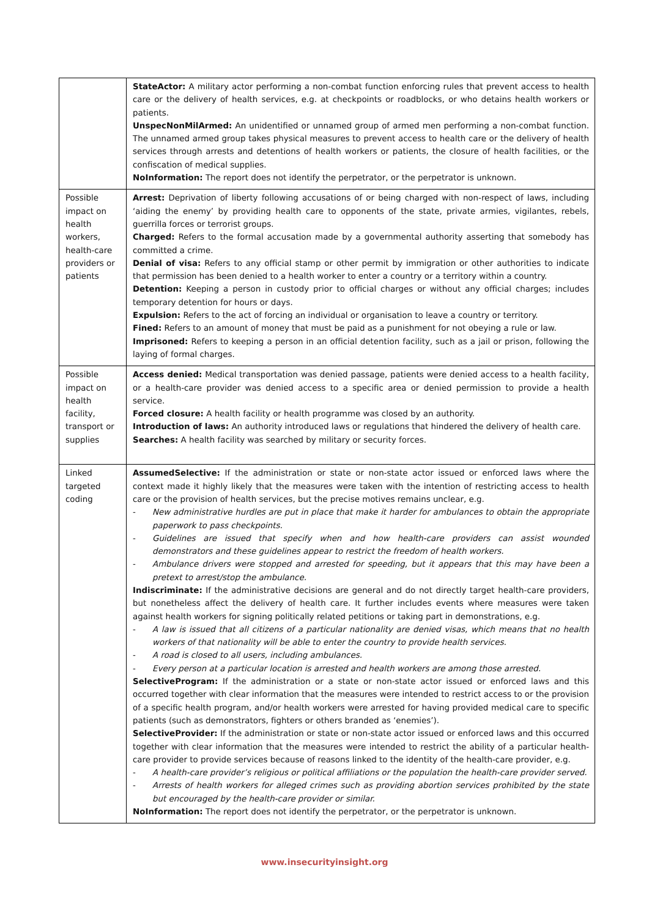| | StateActor: A military actor performing a non-combat function enforcing rules that prevent access to health care or the delivery of health services, e.g. at checkpoints or roadblocks, or who detains health workers or patients. UnspecNonMilArmed: An unidentified or unnamed group of armed men performing a non-combat function. The unnamed armed group takes physical measures to prevent access to health care or the delivery of health services through arrests and detentions of health workers or patients, the closure of health facilities, or the confiscation of medical supplies. NoInformation: The report does not identify the perpetrator, or the perpetrator is unknown. |
| Possible impact on health workers, health-care providers or patients | Arrest: Deprivation of liberty following accusations of or being charged with non-respect of laws, including ‘aiding the enemy’ by providing health care to opponents of the state, private armies, vigilantes, rebels, guerrilla forces or terrorist groups. Charged: Refers to the formal accusation made by a governmental authority asserting that somebody has committed a crime. Denial of visa: Refers to any official stamp or other permit by immigration or other authorities to indicate that permission has been denied to a health worker to enter a country or a territory within a country. Detention: Keeping a person in custody prior to official charges or without any official charges; includes temporary detention for hours or days. Expulsion: Refers to the act of forcing an individual or organisation to leave a country or territory. Fined: Refers to an amount of money that must be paid as a punishment for not obeying a rule or law. Imprisoned: Refers to keeping a person in an official detention facility, such as a jail or prison, following the laying of formal charges. |
| Possible impact on health facility, transport or supplies | Access denied: Medical transportation was denied passage, patients were denied access to a health facility, or a health-care provider was denied access to a specific area or denied permission to provide a health service. Forced closure: A health facility or health programme was closed by an authority. Introduction of laws: An authority introduced laws or regulations that hindered the delivery of health care. Searches: A health facility was searched by military or security forces. |
| Linked targeted coding | AssumedSelective: If the administration or state or non-state actor issued or enforced laws where the context made it highly likely that the measures were taken with the intention of restricting access to health care or the provision of health services, but the precise motives remains unclear, e.g. - New administrative hurdles are put in place that make it harder for ambulances to obtain the appropriate paperwork to pass checkpoints. - Guidelines are issued that specify when and how health-care providers can assist wounded demonstrators and these guidelines appear to restrict the freedom of health workers. - Ambulance drivers were stopped and arrested for speeding, but it appears that this may have been a pretext to arrest/stop the ambulance. Indiscriminate: If the administrative decisions are general and do not directly target health-care providers, but nonetheless affect the delivery of health care. It further includes events where measures were taken against health workers for signing politically related petitions or taking part in demonstrations, e.g. - A law is issued that all citizens of a particular nationality are denied visas, which means that no health workers of that nationality will be able to enter the country to provide health services. - A road is closed to all users, including ambulances. - Every person at a particular location is arrested and health workers are among those arrested. SelectiveProgram: If the administration or a state or non-state actor issued or enforced laws and this occurred together with clear information that the measures were intended to restrict access to or the provision of a specific health program, and/or health workers were arrested for having provided medical care to specific patients (such as demonstrators, fighters or others branded as ‘enemies’). SelectiveProvider: If the administration or state or non-state actor issued or enforced laws and this occurred together with clear information that the measures were intended to restrict the ability of a particular health-care provider to provide services because of reasons linked to the identity of the health-care provider, e.g. - A health-care provider’s religious or political affiliations or the population the health-care provider served. - Arrests of health workers for alleged crimes such as providing abortion services prohibited by the state but encouraged by the health-care provider or similar. NoInformation: The report does not identify the perpetrator, or the perpetrator is unknown. |
www.insecurityinsight.org